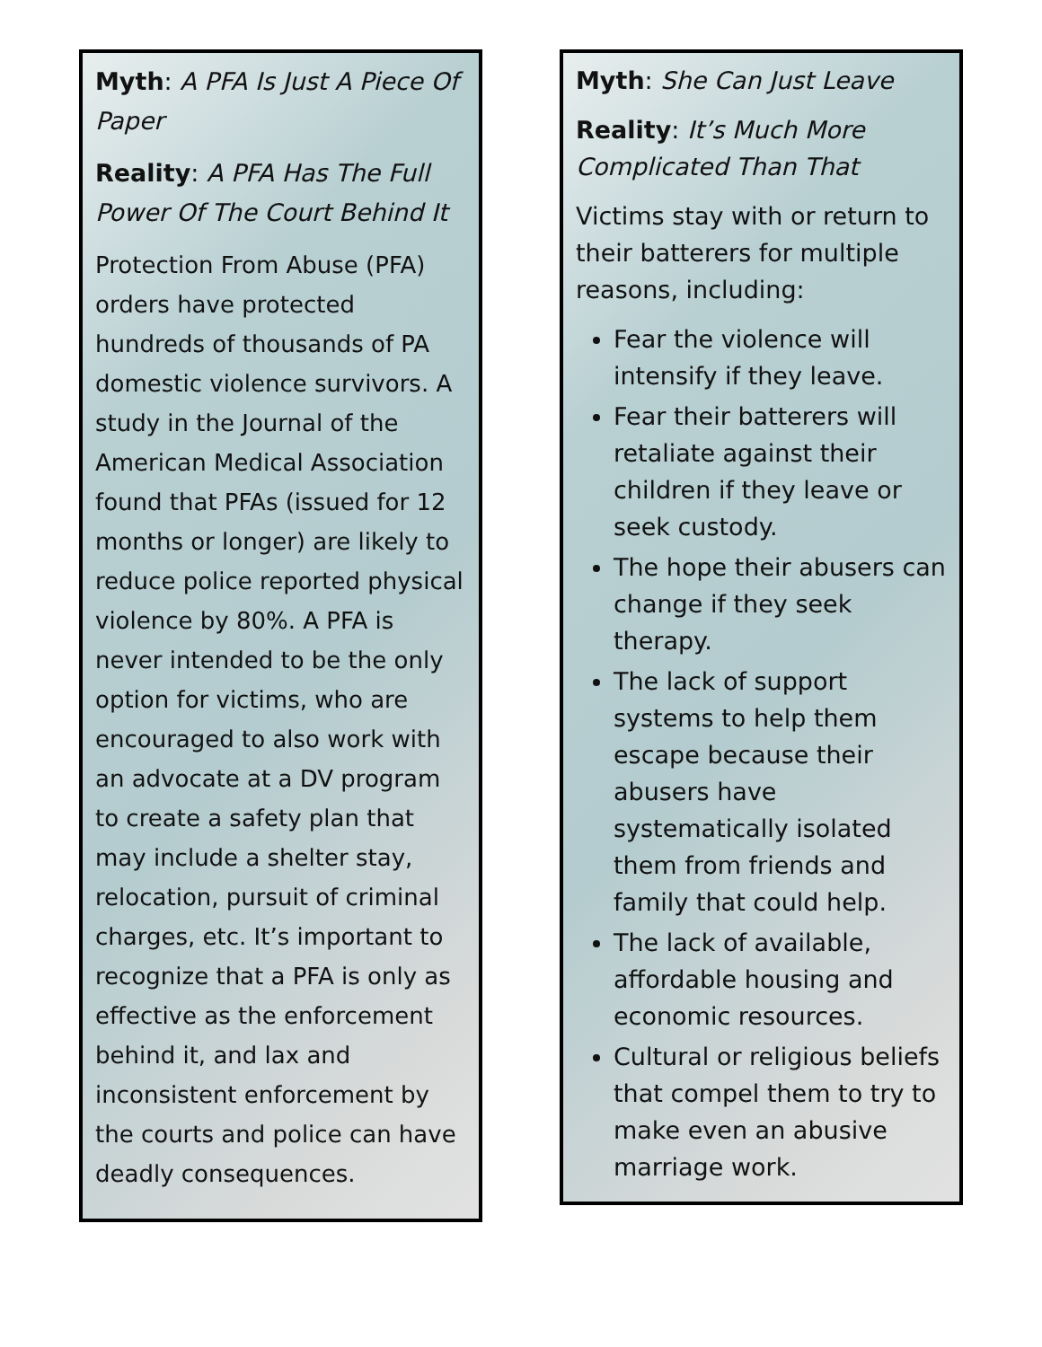Myth: A PFA Is Just A Piece Of Paper
Reality: A PFA Has The Full Power Of The Court Behind It
Protection From Abuse (PFA) orders have protected hundreds of thousands of PA domestic violence survivors. A study in the Journal of the American Medical Association found that PFAs (issued for 12 months or longer) are likely to reduce police reported physical violence by 80%. A PFA is never intended to be the only option for victims, who are encouraged to also work with an advocate at a DV program to create a safety plan that may include a shelter stay, relocation, pursuit of criminal charges, etc. It’s important to recognize that a PFA is only as effective as the enforcement behind it, and lax and inconsistent enforcement by the courts and police can have deadly consequences.
Myth: She Can Just Leave
Reality: It’s Much More Complicated Than That
Victims stay with or return to their batterers for multiple reasons, including:
Fear the violence will intensify if they leave.
Fear their batterers will retaliate against their children if they leave or seek custody.
The hope their abusers can change if they seek therapy.
The lack of support systems to help them escape because their abusers have systematically isolated them from friends and family that could help.
The lack of available, affordable housing and economic resources.
Cultural or religious beliefs that compel them to try to make even an abusive marriage work.